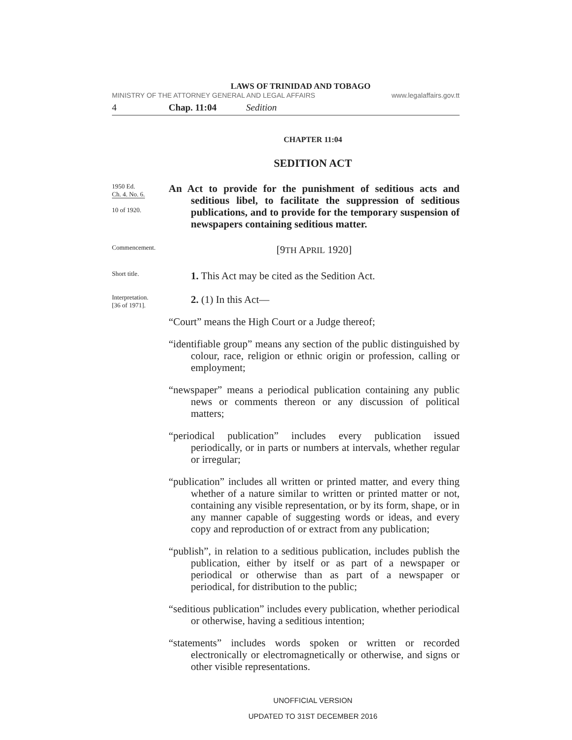LAWS OF TRINIDAD AND TOBAGO
MINISTRY OF THE ATTORNEY GENERAL AND LEGAL AFFAIRS www.legalaffairs.gov.tt
4 Chap. 11:04 Sedition
CHAPTER 11:04
SEDITION ACT
1950 Ed.
Ch. 4. No. 6.
10 of 1920.
An Act to provide for the punishment of seditious acts and seditious libel, to facilitate the suppression of seditious publications, and to provide for the temporary suspension of newspapers containing seditious matter.
Commencement.
[9TH APRIL 1920]
Short title.
1. This Act may be cited as the Sedition Act.
Interpretation.
[36 of 1971].
2. (1) In this Act—
“Court” means the High Court or a Judge thereof;
“identifiable group” means any section of the public distinguished by colour, race, religion or ethnic origin or profession, calling or employment;
“newspaper” means a periodical publication containing any public news or comments thereon or any discussion of political matters;
“periodical publication” includes every publication issued periodically, or in parts or numbers at intervals, whether regular or irregular;
“publication” includes all written or printed matter, and every thing whether of a nature similar to written or printed matter or not, containing any visible representation, or by its form, shape, or in any manner capable of suggesting words or ideas, and every copy and reproduction of or extract from any publication;
“publish”, in relation to a seditious publication, includes publish the publication, either by itself or as part of a newspaper or periodical or otherwise than as part of a newspaper or periodical, for distribution to the public;
“seditious publication” includes every publication, whether periodical or otherwise, having a seditious intention;
“statements” includes words spoken or written or recorded electronically or electromagnetically or otherwise, and signs or other visible representations.
UNOFFICIAL VERSION
UPDATED TO 31ST DECEMBER 2016